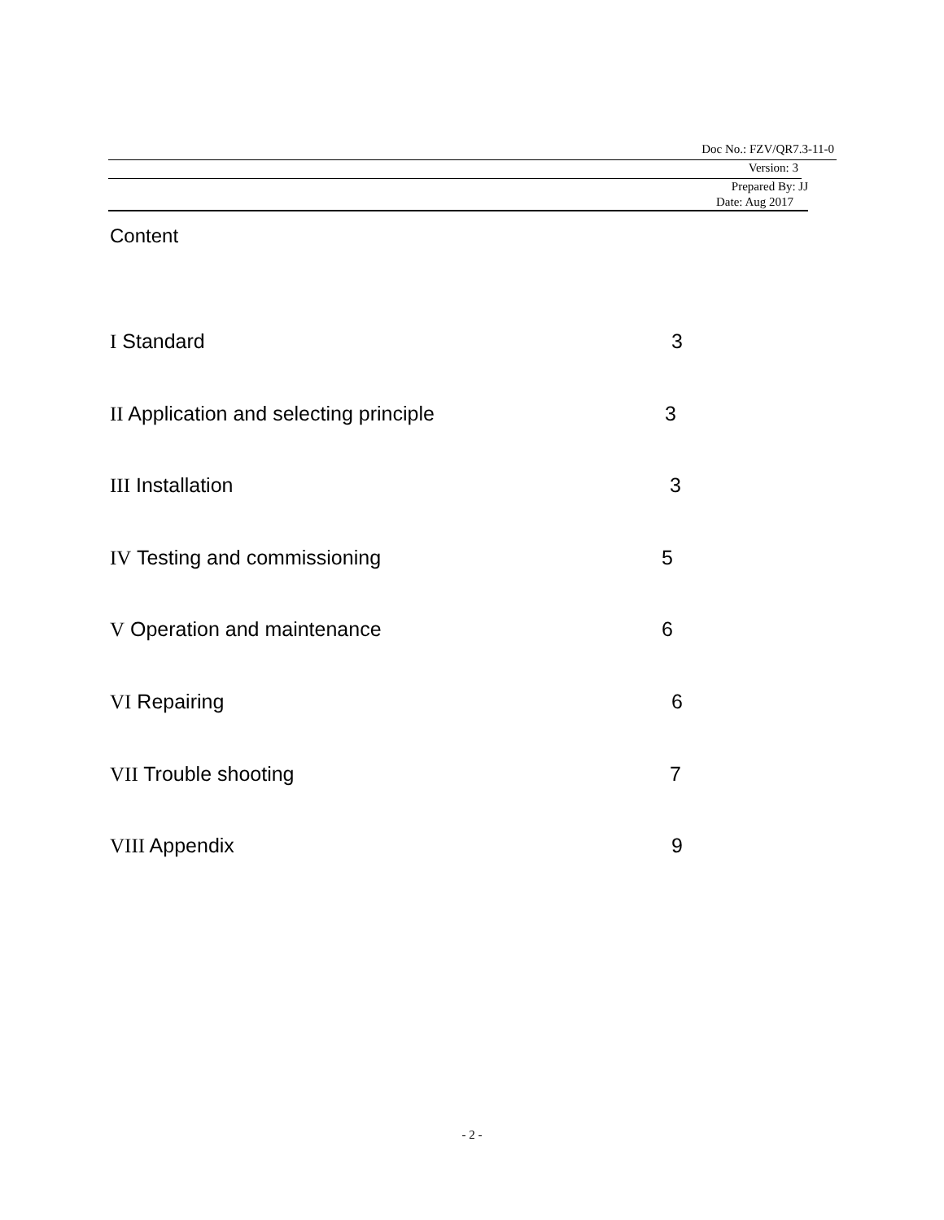Doc No.: FZV/QR7.3-11-0
Version: 3
Prepared By: JJ
Date: Aug 2017
Content
I Standard 3
II Application and selecting principle 3
III Installation 3
IV Testing and commissioning 5
V Operation and maintenance 6
VI Repairing 6
VII Trouble shooting 7
VIII Appendix 9
- 2 -